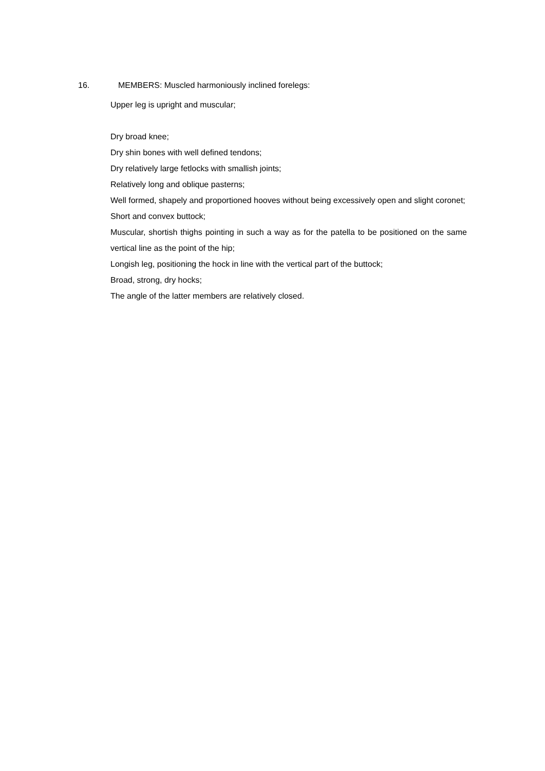16. MEMBERS: Muscled harmoniously inclined forelegs:
Upper leg is upright and muscular;
Dry broad knee;
Dry shin bones with well defined tendons;
Dry relatively large fetlocks with smallish joints;
Relatively long and oblique pasterns;
Well formed, shapely and proportioned hooves without being excessively open and slight coronet;
Short and convex buttock;
Muscular, shortish thighs pointing in such a way as for the patella to be positioned on the same vertical line as the point of the hip;
Longish leg, positioning the hock in line with the vertical part of the buttock;
Broad, strong, dry hocks;
The angle of the latter members are relatively closed.